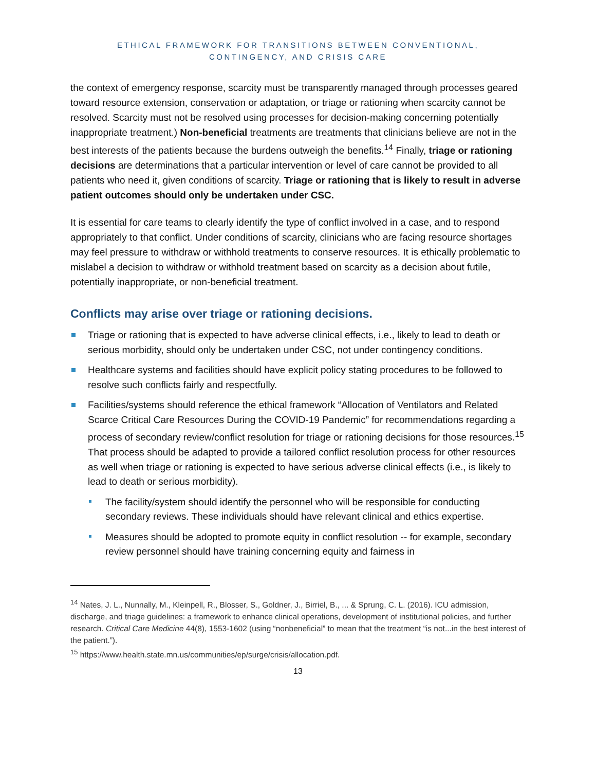ETHICAL FRAMEWORK FOR TRANSITIONS BETWEEN CONVENTIONAL,
CONTINGENCY, AND CRISIS CARE
the context of emergency response, scarcity must be transparently managed through processes geared toward resource extension, conservation or adaptation, or triage or rationing when scarcity cannot be resolved. Scarcity must not be resolved using processes for decision-making concerning potentially inappropriate treatment.) Non-beneficial treatments are treatments that clinicians believe are not in the best interests of the patients because the burdens outweigh the benefits.<sup>14</sup> Finally, triage or rationing decisions are determinations that a particular intervention or level of care cannot be provided to all patients who need it, given conditions of scarcity. Triage or rationing that is likely to result in adverse patient outcomes should only be undertaken under CSC.
It is essential for care teams to clearly identify the type of conflict involved in a case, and to respond appropriately to that conflict. Under conditions of scarcity, clinicians who are facing resource shortages may feel pressure to withdraw or withhold treatments to conserve resources. It is ethically problematic to mislabel a decision to withdraw or withhold treatment based on scarcity as a decision about futile, potentially inappropriate, or non-beneficial treatment.
Conflicts may arise over triage or rationing decisions.
Triage or rationing that is expected to have adverse clinical effects, i.e., likely to lead to death or serious morbidity, should only be undertaken under CSC, not under contingency conditions.
Healthcare systems and facilities should have explicit policy stating procedures to be followed to resolve such conflicts fairly and respectfully.
Facilities/systems should reference the ethical framework “Allocation of Ventilators and Related Scarce Critical Care Resources During the COVID-19 Pandemic” for recommendations regarding a process of secondary review/conflict resolution for triage or rationing decisions for those resources.<sup>15</sup> That process should be adapted to provide a tailored conflict resolution process for other resources as well when triage or rationing is expected to have serious adverse clinical effects (i.e., is likely to lead to death or serious morbidity).
The facility/system should identify the personnel who will be responsible for conducting secondary reviews. These individuals should have relevant clinical and ethics expertise.
Measures should be adopted to promote equity in conflict resolution -- for example, secondary review personnel should have training concerning equity and fairness in
<sup>14</sup> Nates, J. L., Nunnally, M., Kleinpell, R., Blosser, S., Goldner, J., Birriel, B., ... & Sprung, C. L. (2016). ICU admission, discharge, and triage guidelines: a framework to enhance clinical operations, development of institutional policies, and further research. Critical Care Medicine 44(8), 1553-1602 (using “nonbeneficial” to mean that the treatment “is not...in the best interest of the patient.”).
<sup>15</sup> https://www.health.state.mn.us/communities/ep/surge/crisis/allocation.pdf.
13